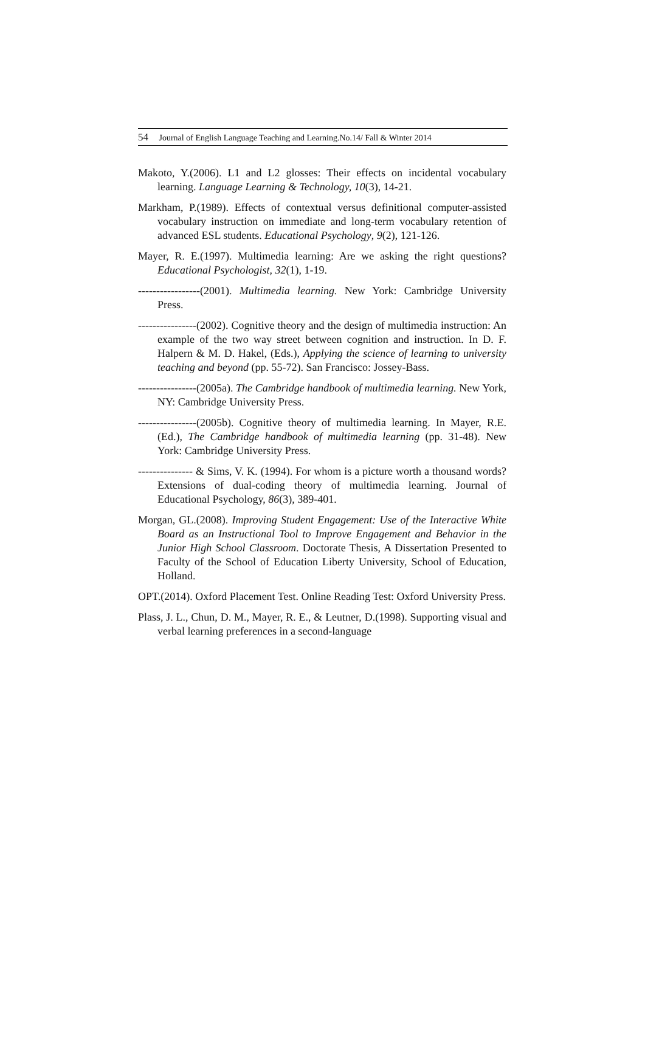54 Journal of English Language Teaching and Learning.No.14/ Fall & Winter 2014
Makoto, Y.(2006). L1 and L2 glosses: Their effects on incidental vocabulary learning. Language Learning & Technology, 10(3), 14-21.
Markham, P.(1989). Effects of contextual versus definitional computer-assisted vocabulary instruction on immediate and long-term vocabulary retention of advanced ESL students. Educational Psychology, 9(2), 121-126.
Mayer, R. E.(1997). Multimedia learning: Are we asking the right questions? Educational Psychologist, 32(1), 1-19.
-----------------(2001). Multimedia learning. New York: Cambridge University Press.
----------------(2002). Cognitive theory and the design of multimedia instruction: An example of the two way street between cognition and instruction. In D. F. Halpern & M. D. Hakel, (Eds.), Applying the science of learning to university teaching and beyond (pp. 55-72). San Francisco: Jossey-Bass.
----------------(2005a). The Cambridge handbook of multimedia learning. New York, NY: Cambridge University Press.
----------------(2005b). Cognitive theory of multimedia learning. In Mayer, R.E. (Ed.), The Cambridge handbook of multimedia learning (pp. 31-48). New York: Cambridge University Press.
--------------- & Sims, V. K. (1994). For whom is a picture worth a thousand words? Extensions of dual-coding theory of multimedia learning. Journal of Educational Psychology, 86(3), 389-401.
Morgan, GL.(2008). Improving Student Engagement: Use of the Interactive White Board as an Instructional Tool to Improve Engagement and Behavior in the Junior High School Classroom. Doctorate Thesis, A Dissertation Presented to Faculty of the School of Education Liberty University, School of Education, Holland.
OPT.(2014). Oxford Placement Test. Online Reading Test: Oxford University Press.
Plass, J. L., Chun, D. M., Mayer, R. E., & Leutner, D.(1998). Supporting visual and verbal learning preferences in a second-language